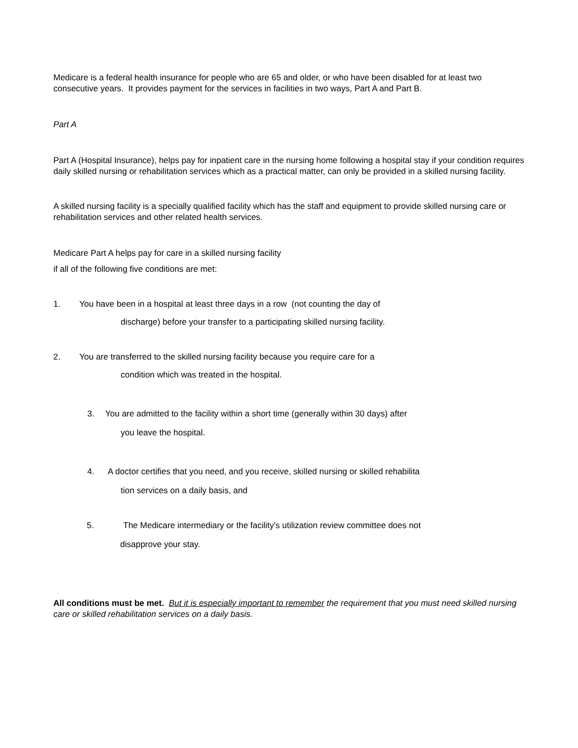Medicare is a federal health insurance for people who are 65 and older, or who have been disabled for at least two consecutive years. It provides payment for the services in facilities in two ways, Part A and Part B.
Part A
Part A (Hospital Insurance), helps pay for inpatient care in the nursing home following a hospital stay if your condition requires daily skilled nursing or rehabilitation services which as a practical matter, can only be provided in a skilled nursing facility.
A skilled nursing facility is a specially qualified facility which has the staff and equipment to provide skilled nursing care or rehabilitation services and other related health services.
Medicare Part A helps pay for care in a skilled nursing facility
if all of the following five conditions are met:
1. You have been in a hospital at least three days in a row (not counting the day of
discharge) before your transfer to a participating skilled nursing facility.
2. You are transferred to the skilled nursing facility because you require care for a
condition which was treated in the hospital.
3. You are admitted to the facility within a short time (generally within 30 days) after
you leave the hospital.
4. A doctor certifies that you need, and you receive, skilled nursing or skilled rehabilita
tion services on a daily basis, and
5. The Medicare intermediary or the facility's utilization review committee does not
disapprove your stay.
All conditions must be met. But it is especially important to remember the requirement that you must need skilled nursing care or skilled rehabilitation services on a daily basis.